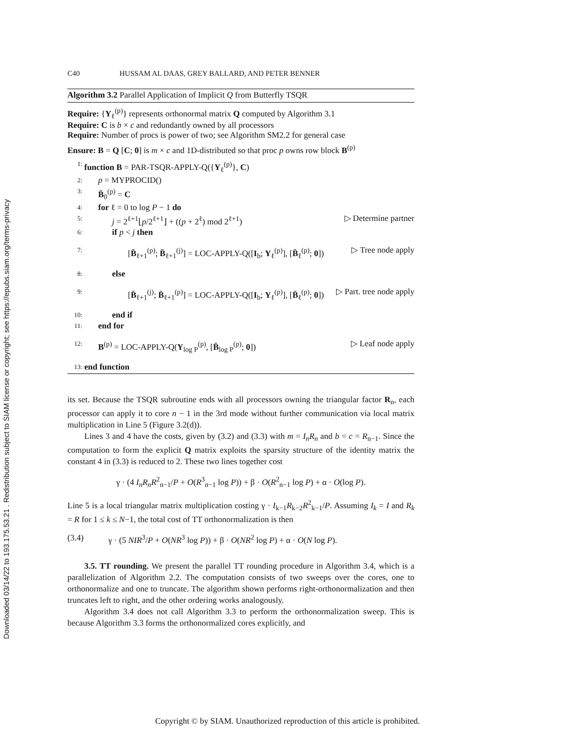Downloaded 03/14/22 to 193.175.53.21 . Redistribution subject to SIAM license or copyright; see https://epubs.siam.org/terms-privacy
C40 HUSSAM AL DAAS, GREY BALLARD, AND PETER BENNER
Algorithm 3.2 Parallel Application of Implicit Q from Butterfly TSQR
Require: {Y<sub>ℓ</sub><sup>(p)</sup>} represents orthonormal matrix Q computed by Algorithm 3.1
Require: C is b × c and redundantly owned by all processors
Require: Number of procs is power of two; see Algorithm SM2.2 for general case
Ensure: B = Q [C; 0] is m × c and 1D-distributed so that proc p owns row block B<sup>(p)</sup>
1: function B = PAR-TSQR-APPLY-Q({Y<sub>ℓ</sub><sup>(p)</sup>}, C)
2: p = MYPROCID()
3: B̄<sub>0</sub><sup>(p)</sup> = C
4: for ℓ = 0 to log P − 1 do
5: j = 2<sup>ℓ+1</sup>⌊p/2<sup>ℓ+1</sup>⌋ + ((p + 2<sup>ℓ</sup>) mod 2<sup>ℓ+1</sup>) ▷ Determine partner
6: if p < j then
7: [B̄<sub>ℓ+1</sub><sup>(p)</sup>; B̄<sub>ℓ+1</sub><sup>(j)</sup>] = LOC-APPLY-Q([I<sub>b</sub>; Y<sub>ℓ</sub><sup>(p)</sup>], [B̄<sub>ℓ</sub><sup>(p)</sup>; 0]) ▷ Tree node apply
8: else
9: [B̄<sub>ℓ+1</sub><sup>(j)</sup>; B̄<sub>ℓ+1</sub><sup>(p)</sup>] = LOC-APPLY-Q([I<sub>b</sub>; Y<sub>ℓ</sub><sup>(p)</sup>], [B̄<sub>ℓ</sub><sup>(p)</sup>; 0]) ▷ Part. tree node apply
10: end if
11: end for
12: B<sup>(p)</sup> = LOC-APPLY-Q(Y<sub>log P</sub><sup>(p)</sup>, [B̄<sub>log P</sub><sup>(p)</sup>; 0]) ▷ Leaf node apply
13: end function
its set. Because the TSQR subroutine ends with all processors owning the triangular factor R<sub>n</sub>, each processor can apply it to core n − 1 in the 3rd mode without further communication via local matrix multiplication in Line 5 (Figure 3.2(d)).
Lines 3 and 4 have the costs, given by (3.2) and (3.3) with m = I<sub>n</sub>R<sub>n</sub> and b = c = R<sub>n−1</sub>. Since the computation to form the explicit Q matrix exploits the sparsity structure of the identity matrix the constant 4 in (3.3) is reduced to 2. These two lines together cost
γ · (4 I<sub>n</sub>R<sub>n</sub>R<sup>2</sup><sub>n−1</sub>/P + O(R<sup>3</sup><sub>n−1</sub> log P)) + β · O(R<sup>2</sup><sub>n−1</sub> log P) + α · O(log P).
Line 5 is a local triangular matrix multiplication costing γ · I<sub>k−1</sub>R<sub>k−2</sub>R<sup>2</sup><sub>k−1</sub>/P. Assuming I<sub>k</sub> = I and R<sub>k</sub> = R for 1 ≤ k ≤ N−1, the total cost of TT orthonormalization is then
(3.4) γ · (5 NIR<sup>3</sup>/P + O(NR<sup>3</sup> log P)) + β · O(NR<sup>2</sup> log P) + α · O(N log P).
3.5. TT rounding. We present the parallel TT rounding procedure in Algorithm 3.4, which is a parallelization of Algorithm 2.2. The computation consists of two sweeps over the cores, one to orthonormalize and one to truncate. The algorithm shown performs right-orthonormalization and then truncates left to right, and the other ordering works analogously.
Algorithm 3.4 does not call Algorithm 3.3 to perform the orthonormalization sweep. This is because Algorithm 3.3 forms the orthonormalized cores explicitly, and
Copyright © by SIAM. Unauthorized reproduction of this article is prohibited.